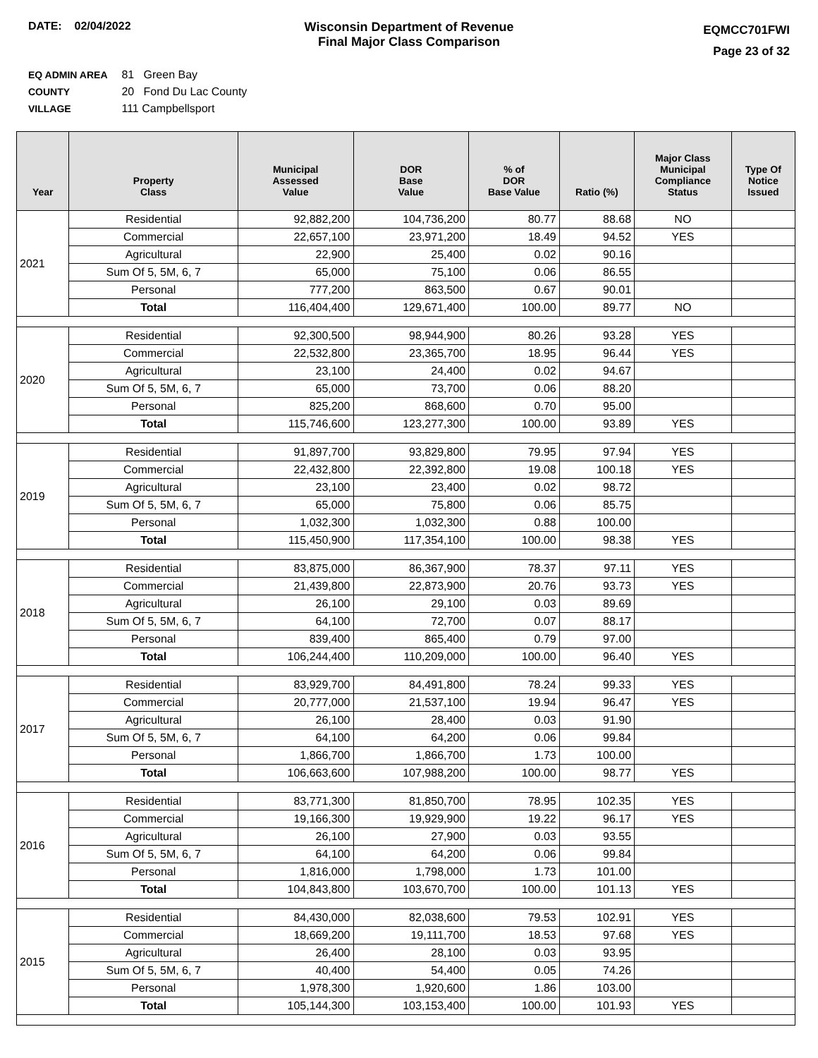DATE: 02/04/2022 Wisconsin Department of Revenue
Final Major Class Comparison
EQMCC701FWI
Page 23 of 32
EQ ADMIN AREA 81 Green Bay
COUNTY 20 Fond Du Lac County
VILLAGE 111 Campbellsport
| Year | Property Class | Municipal Assessed Value | DOR Base Value | % of DOR Base Value | Ratio (%) | Major Class Municipal Compliance Status | Type Of Notice Issued |
| --- | --- | --- | --- | --- | --- | --- | --- |
| 2021 | Residential | 92,882,200 | 104,736,200 | 80.77 | 88.68 | NO | |
| | Commercial | 22,657,100 | 23,971,200 | 18.49 | 94.52 | YES | |
| | Agricultural | 22,900 | 25,400 | 0.02 | 90.16 | | |
| | Sum Of 5, 5M, 6, 7 | 65,000 | 75,100 | 0.06 | 86.55 | | |
| | Personal | 777,200 | 863,500 | 0.67 | 90.01 | | |
| | Total | 116,404,400 | 129,671,400 | 100.00 | 89.77 | NO | |
| 2020 | Residential | 92,300,500 | 98,944,900 | 80.26 | 93.28 | YES | |
| | Commercial | 22,532,800 | 23,365,700 | 18.95 | 96.44 | YES | |
| | Agricultural | 23,100 | 24,400 | 0.02 | 94.67 | | |
| | Sum Of 5, 5M, 6, 7 | 65,000 | 73,700 | 0.06 | 88.20 | | |
| | Personal | 825,200 | 868,600 | 0.70 | 95.00 | | |
| | Total | 115,746,600 | 123,277,300 | 100.00 | 93.89 | YES | |
| 2019 | Residential | 91,897,700 | 93,829,800 | 79.95 | 97.94 | YES | |
| | Commercial | 22,432,800 | 22,392,800 | 19.08 | 100.18 | YES | |
| | Agricultural | 23,100 | 23,400 | 0.02 | 98.72 | | |
| | Sum Of 5, 5M, 6, 7 | 65,000 | 75,800 | 0.06 | 85.75 | | |
| | Personal | 1,032,300 | 1,032,300 | 0.88 | 100.00 | | |
| | Total | 115,450,900 | 117,354,100 | 100.00 | 98.38 | YES | |
| 2018 | Residential | 83,875,000 | 86,367,900 | 78.37 | 97.11 | YES | |
| | Commercial | 21,439,800 | 22,873,900 | 20.76 | 93.73 | YES | |
| | Agricultural | 26,100 | 29,100 | 0.03 | 89.69 | | |
| | Sum Of 5, 5M, 6, 7 | 64,100 | 72,700 | 0.07 | 88.17 | | |
| | Personal | 839,400 | 865,400 | 0.79 | 97.00 | | |
| | Total | 106,244,400 | 110,209,000 | 100.00 | 96.40 | YES | |
| 2017 | Residential | 83,929,700 | 84,491,800 | 78.24 | 99.33 | YES | |
| | Commercial | 20,777,000 | 21,537,100 | 19.94 | 96.47 | YES | |
| | Agricultural | 26,100 | 28,400 | 0.03 | 91.90 | | |
| | Sum Of 5, 5M, 6, 7 | 64,100 | 64,200 | 0.06 | 99.84 | | |
| | Personal | 1,866,700 | 1,866,700 | 1.73 | 100.00 | | |
| | Total | 106,663,600 | 107,988,200 | 100.00 | 98.77 | YES | |
| 2016 | Residential | 83,771,300 | 81,850,700 | 78.95 | 102.35 | YES | |
| | Commercial | 19,166,300 | 19,929,900 | 19.22 | 96.17 | YES | |
| | Agricultural | 26,100 | 27,900 | 0.03 | 93.55 | | |
| | Sum Of 5, 5M, 6, 7 | 64,100 | 64,200 | 0.06 | 99.84 | | |
| | Personal | 1,816,000 | 1,798,000 | 1.73 | 101.00 | | |
| | Total | 104,843,800 | 103,670,700 | 100.00 | 101.13 | YES | |
| 2015 | Residential | 84,430,000 | 82,038,600 | 79.53 | 102.91 | YES | |
| | Commercial | 18,669,200 | 19,111,700 | 18.53 | 97.68 | YES | |
| | Agricultural | 26,400 | 28,100 | 0.03 | 93.95 | | |
| | Sum Of 5, 5M, 6, 7 | 40,400 | 54,400 | 0.05 | 74.26 | | |
| | Personal | 1,978,300 | 1,920,600 | 1.86 | 103.00 | | |
| | Total | 105,144,300 | 103,153,400 | 100.00 | 101.93 | YES | |